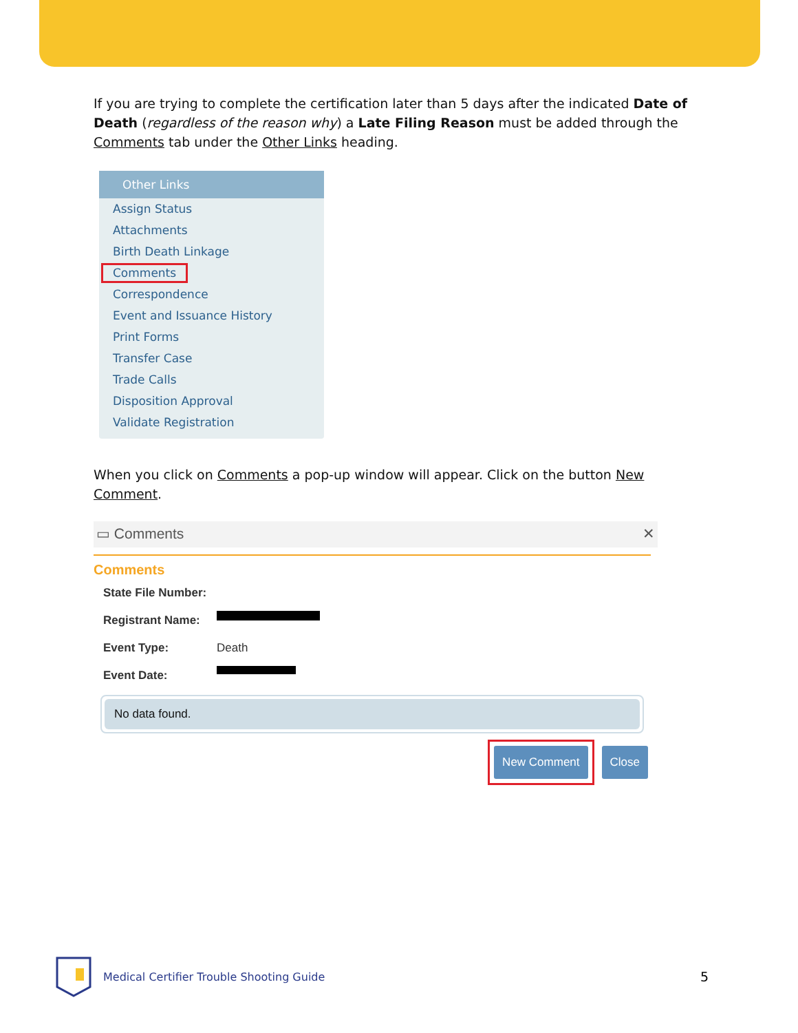If you are trying to complete the certification later than 5 days after the indicated Date of Death (regardless of the reason why) a Late Filing Reason must be added through the Comments tab under the Other Links heading.
Other Links
Assign Status
Attachments
Birth Death Linkage
Comments
Correspondence
Event and Issuance History
Print Forms
Transfer Case
Trade Calls
Disposition Approval
Validate Registration
When you click on Comments a pop-up window will appear. Click on the button New Comment.
▭ Comments ✕
Comments
State File Number:
Registrant Name:
Event Type: Death
Event Date:
No data found.
New Comment Close
Medical Certifier Trouble Shooting Guide 5